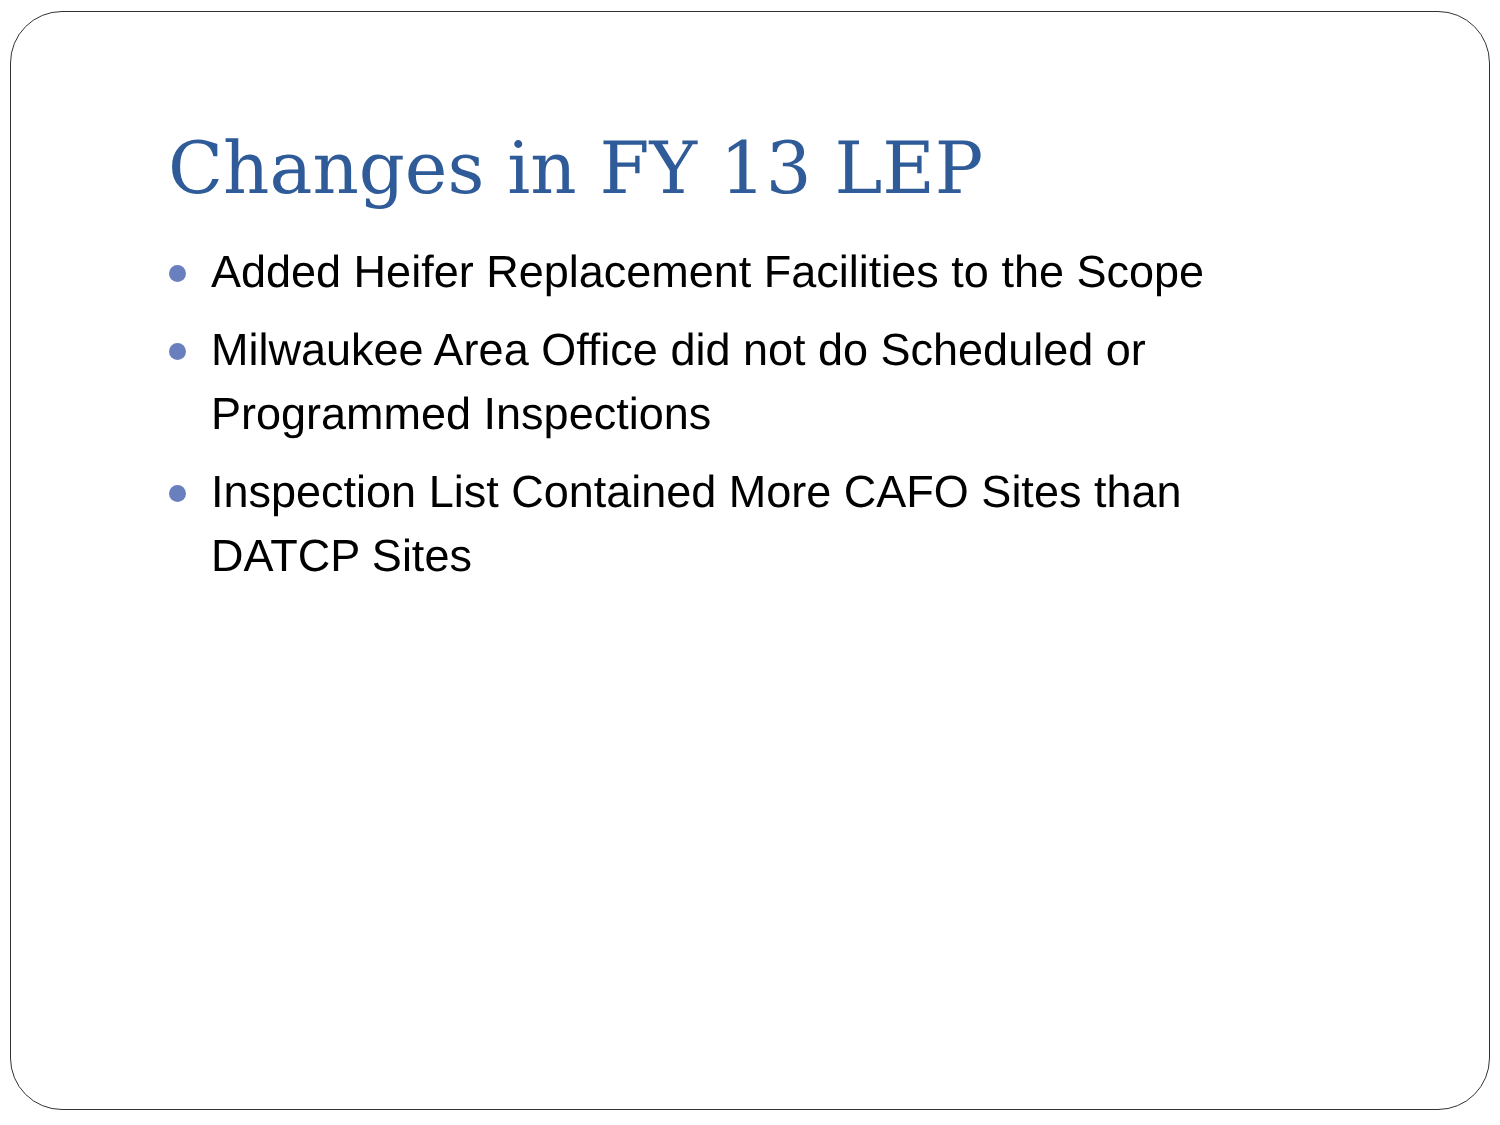Changes in FY 13 LEP
Added Heifer Replacement Facilities to the Scope
Milwaukee Area Office did not do Scheduled or Programmed Inspections
Inspection List Contained More CAFO Sites than DATCP Sites